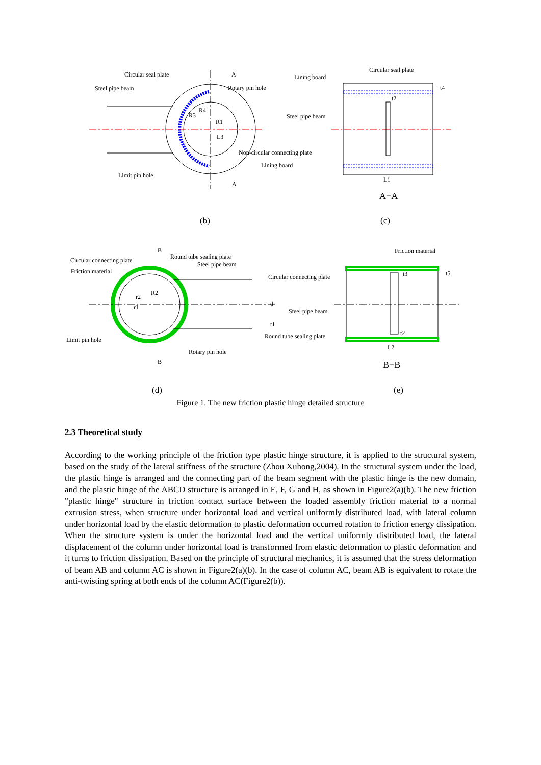Circular seal plate
A
Steel pipe beam
Rotary pin hole
R3
R4
R1
L3
Non-circular connecting plate
Lining board
Limit pin hole
A
Circular seal plate
Lining board
t4
t2
Steel pipe beam
L1
A−A
(b)
(c)
B
Friction material
Round tube sealing plate
Circular connecting plate
Steel pipe beam
Friction material
Circular connecting plate
t3
t5
r2
R2
r1
d
Steel pipe beam
t1
t2
Round tube sealing plate
Limit pin hole
L2
Rotary pin hole
B
B−B
(d)
(e)
Figure 1. The new friction plastic hinge detailed structure
2.3 Theoretical study
According to the working principle of the friction type plastic hinge structure, it is applied to the structural system, based on the study of the lateral stiffness of the structure (Zhou Xuhong,2004). In the structural system under the load, the plastic hinge is arranged and the connecting part of the beam segment with the plastic hinge is the new domain, and the plastic hinge of the ABCD structure is arranged in E, F, G and H, as shown in Figure2(a)(b). The new friction "plastic hinge" structure in friction contact surface between the loaded assembly friction material to a normal extrusion stress, when structure under horizontal load and vertical uniformly distributed load, with lateral column under horizontal load by the elastic deformation to plastic deformation occurred rotation to friction energy dissipation. When the structure system is under the horizontal load and the vertical uniformly distributed load, the lateral displacement of the column under horizontal load is transformed from elastic deformation to plastic deformation and it turns to friction dissipation. Based on the principle of structural mechanics, it is assumed that the stress deformation of beam AB and column AC is shown in Figure2(a)(b). In the case of column AC, beam AB is equivalent to rotate the anti-twisting spring at both ends of the column AC(Figure2(b)).